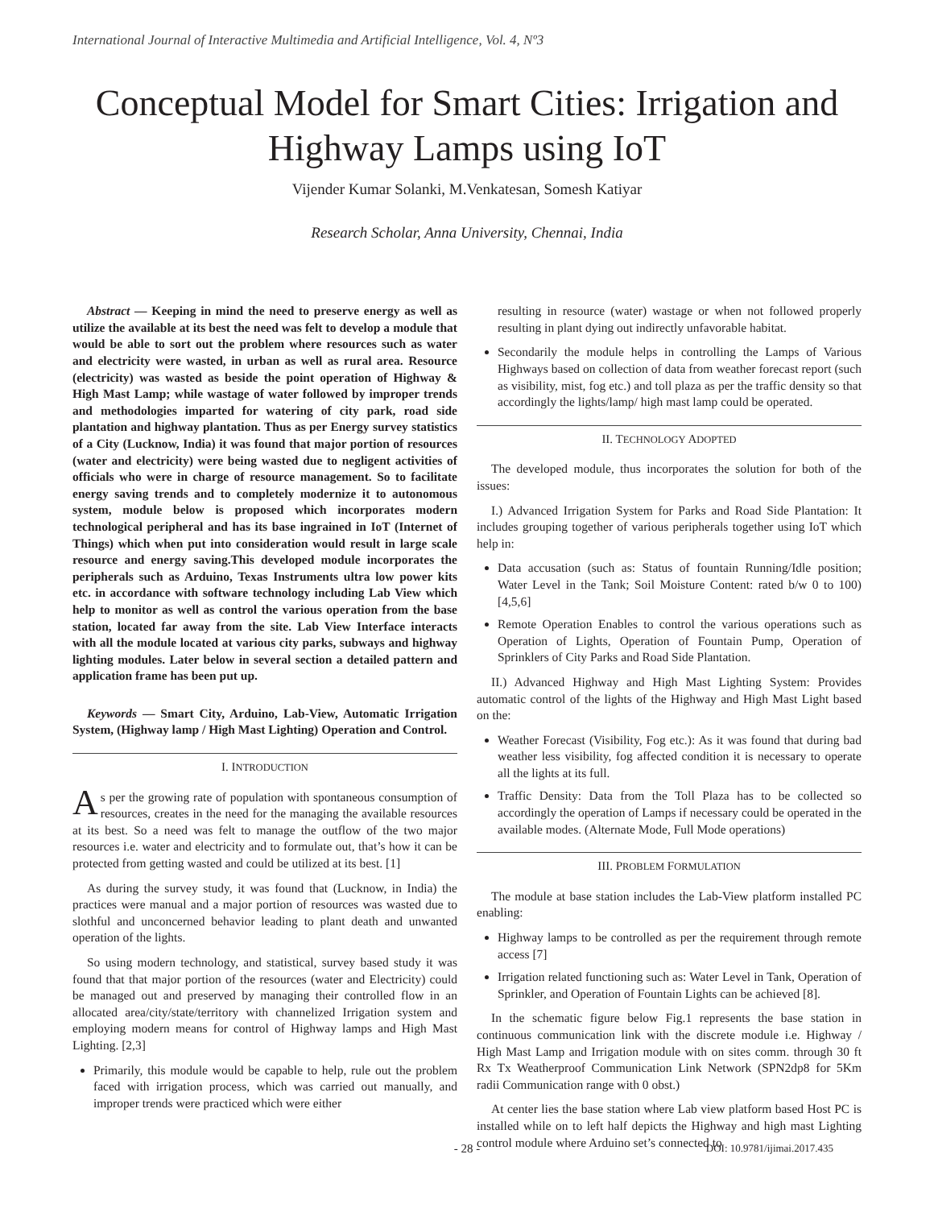International Journal of Interactive Multimedia and Artificial Intelligence, Vol. 4, Nº3
Conceptual Model for Smart Cities: Irrigation and Highway Lamps using IoT
Vijender Kumar Solanki, M.Venkatesan, Somesh Katiyar
Research Scholar, Anna University, Chennai, India
Abstract — Keeping in mind the need to preserve energy as well as utilize the available at its best the need was felt to develop a module that would be able to sort out the problem where resources such as water and electricity were wasted, in urban as well as rural area. Resource (electricity) was wasted as beside the point operation of Highway & High Mast Lamp; while wastage of water followed by improper trends and methodologies imparted for watering of city park, road side plantation and highway plantation. Thus as per Energy survey statistics of a City (Lucknow, India) it was found that major portion of resources (water and electricity) were being wasted due to negligent activities of officials who were in charge of resource management. So to facilitate energy saving trends and to completely modernize it to autonomous system, module below is proposed which incorporates modern technological peripheral and has its base ingrained in IoT (Internet of Things) which when put into consideration would result in large scale resource and energy saving.This developed module incorporates the peripherals such as Arduino, Texas Instruments ultra low power kits etc. in accordance with software technology including Lab View which help to monitor as well as control the various operation from the base station, located far away from the site. Lab View Interface interacts with all the module located at various city parks, subways and highway lighting modules. Later below in several section a detailed pattern and application frame has been put up.
Keywords — Smart City, Arduino, Lab-View, Automatic Irrigation System, (Highway lamp / High Mast Lighting) Operation and Control.
I. INTRODUCTION
As per the growing rate of population with spontaneous consumption of resources, creates in the need for the managing the available resources at its best. So a need was felt to manage the outflow of the two major resources i.e. water and electricity and to formulate out, that’s how it can be protected from getting wasted and could be utilized at its best. [1]
As during the survey study, it was found that (Lucknow, in India) the practices were manual and a major portion of resources was wasted due to slothful and unconcerned behavior leading to plant death and unwanted operation of the lights.
So using modern technology, and statistical, survey based study it was found that that major portion of the resources (water and Electricity) could be managed out and preserved by managing their controlled flow in an allocated area/city/state/territory with channelized Irrigation system and employing modern means for control of Highway lamps and High Mast Lighting. [2,3]
Primarily, this module would be capable to help, rule out the problem faced with irrigation process, which was carried out manually, and improper trends were practiced which were either
resulting in resource (water) wastage or when not followed properly resulting in plant dying out indirectly unfavorable habitat.
Secondarily the module helps in controlling the Lamps of Various Highways based on collection of data from weather forecast report (such as visibility, mist, fog etc.) and toll plaza as per the traffic density so that accordingly the lights/lamp/ high mast lamp could be operated.
II. TECHNOLOGY ADOPTED
The developed module, thus incorporates the solution for both of the issues:
I.) Advanced Irrigation System for Parks and Road Side Plantation: It includes grouping together of various peripherals together using IoT which help in:
Data accusation (such as: Status of fountain Running/Idle position; Water Level in the Tank; Soil Moisture Content: rated b/w 0 to 100) [4,5,6]
Remote Operation Enables to control the various operations such as Operation of Lights, Operation of Fountain Pump, Operation of Sprinklers of City Parks and Road Side Plantation.
II.) Advanced Highway and High Mast Lighting System: Provides automatic control of the lights of the Highway and High Mast Light based on the:
Weather Forecast (Visibility, Fog etc.): As it was found that during bad weather less visibility, fog affected condition it is necessary to operate all the lights at its full.
Traffic Density: Data from the Toll Plaza has to be collected so accordingly the operation of Lamps if necessary could be operated in the available modes. (Alternate Mode, Full Mode operations)
III. PROBLEM FORMULATION
The module at base station includes the Lab-View platform installed PC enabling:
Highway lamps to be controlled as per the requirement through remote access [7]
Irrigation related functioning such as: Water Level in Tank, Operation of Sprinkler, and Operation of Fountain Lights can be achieved [8].
In the schematic figure below Fig.1 represents the base station in continuous communication link with the discrete module i.e. Highway / High Mast Lamp and Irrigation module with on sites comm. through 30 ft Rx Tx Weatherproof Communication Link Network (SPN2dp8 for 5Km radii Communication range with 0 obst.)
At center lies the base station where Lab view platform based Host PC is installed while on to left half depicts the Highway and high mast Lighting control module where Arduino set’s connected to
- 28 -
DOI: 10.9781/ijimai.2017.435